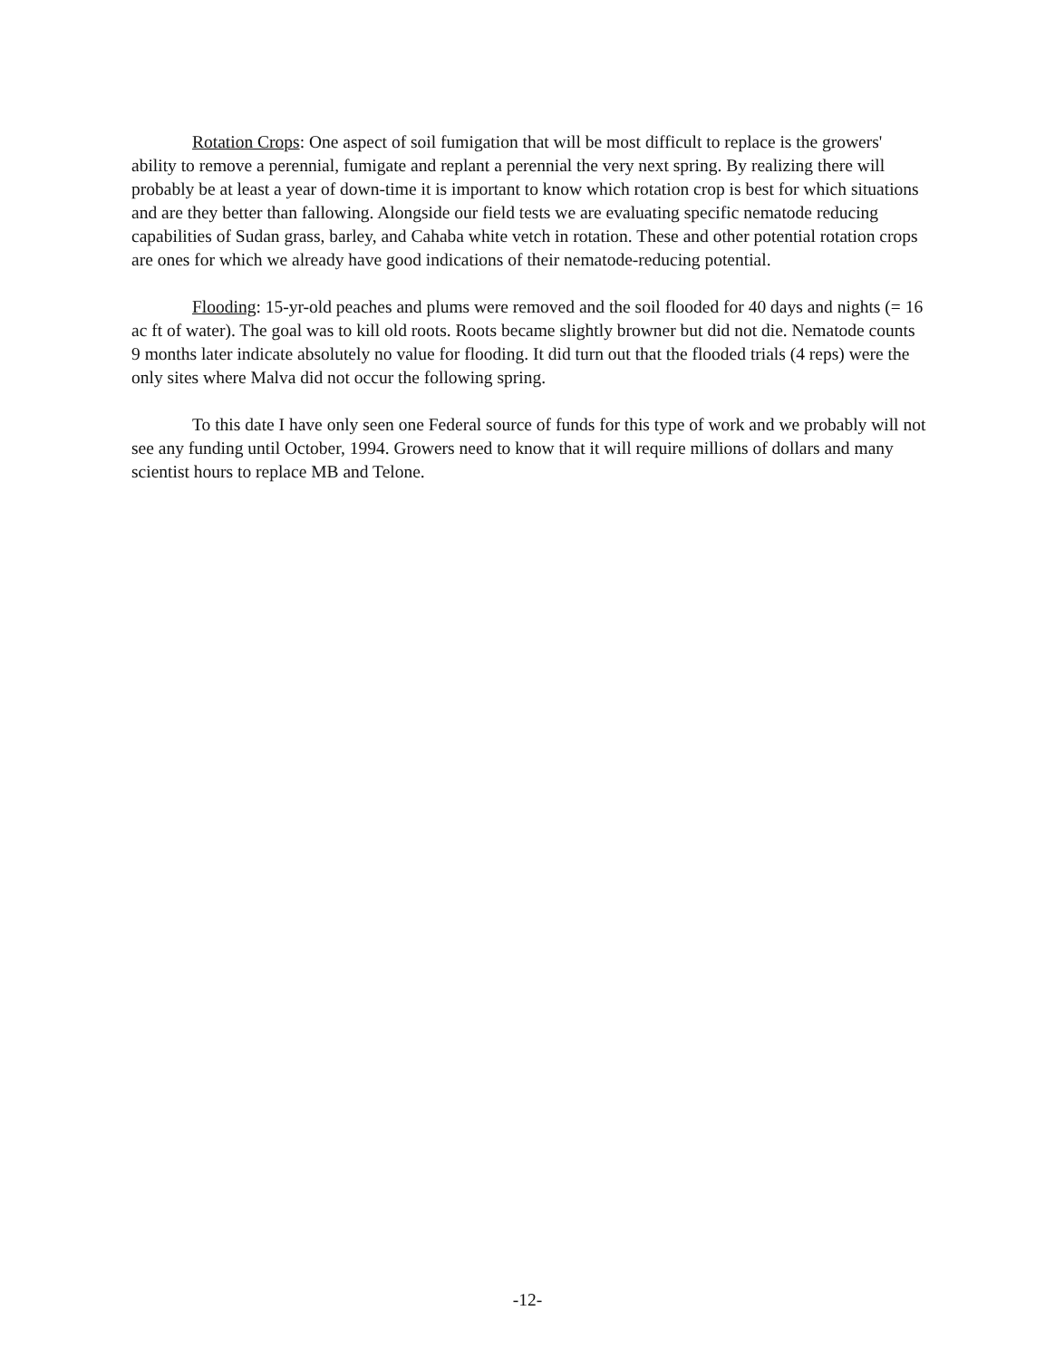Rotation Crops: One aspect of soil fumigation that will be most difficult to replace is the growers' ability to remove a perennial, fumigate and replant a perennial the very next spring. By realizing there will probably be at least a year of down-time it is important to know which rotation crop is best for which situations and are they better than fallowing. Alongside our field tests we are evaluating specific nematode reducing capabilities of Sudan grass, barley, and Cahaba white vetch in rotation. These and other potential rotation crops are ones for which we already have good indications of their nematode-reducing potential.
Flooding: 15-yr-old peaches and plums were removed and the soil flooded for 40 days and nights (= 16 ac ft of water). The goal was to kill old roots. Roots became slightly browner but did not die. Nematode counts 9 months later indicate absolutely no value for flooding. It did turn out that the flooded trials (4 reps) were the only sites where Malva did not occur the following spring.
To this date I have only seen one Federal source of funds for this type of work and we probably will not see any funding until October, 1994. Growers need to know that it will require millions of dollars and many scientist hours to replace MB and Telone.
-12-